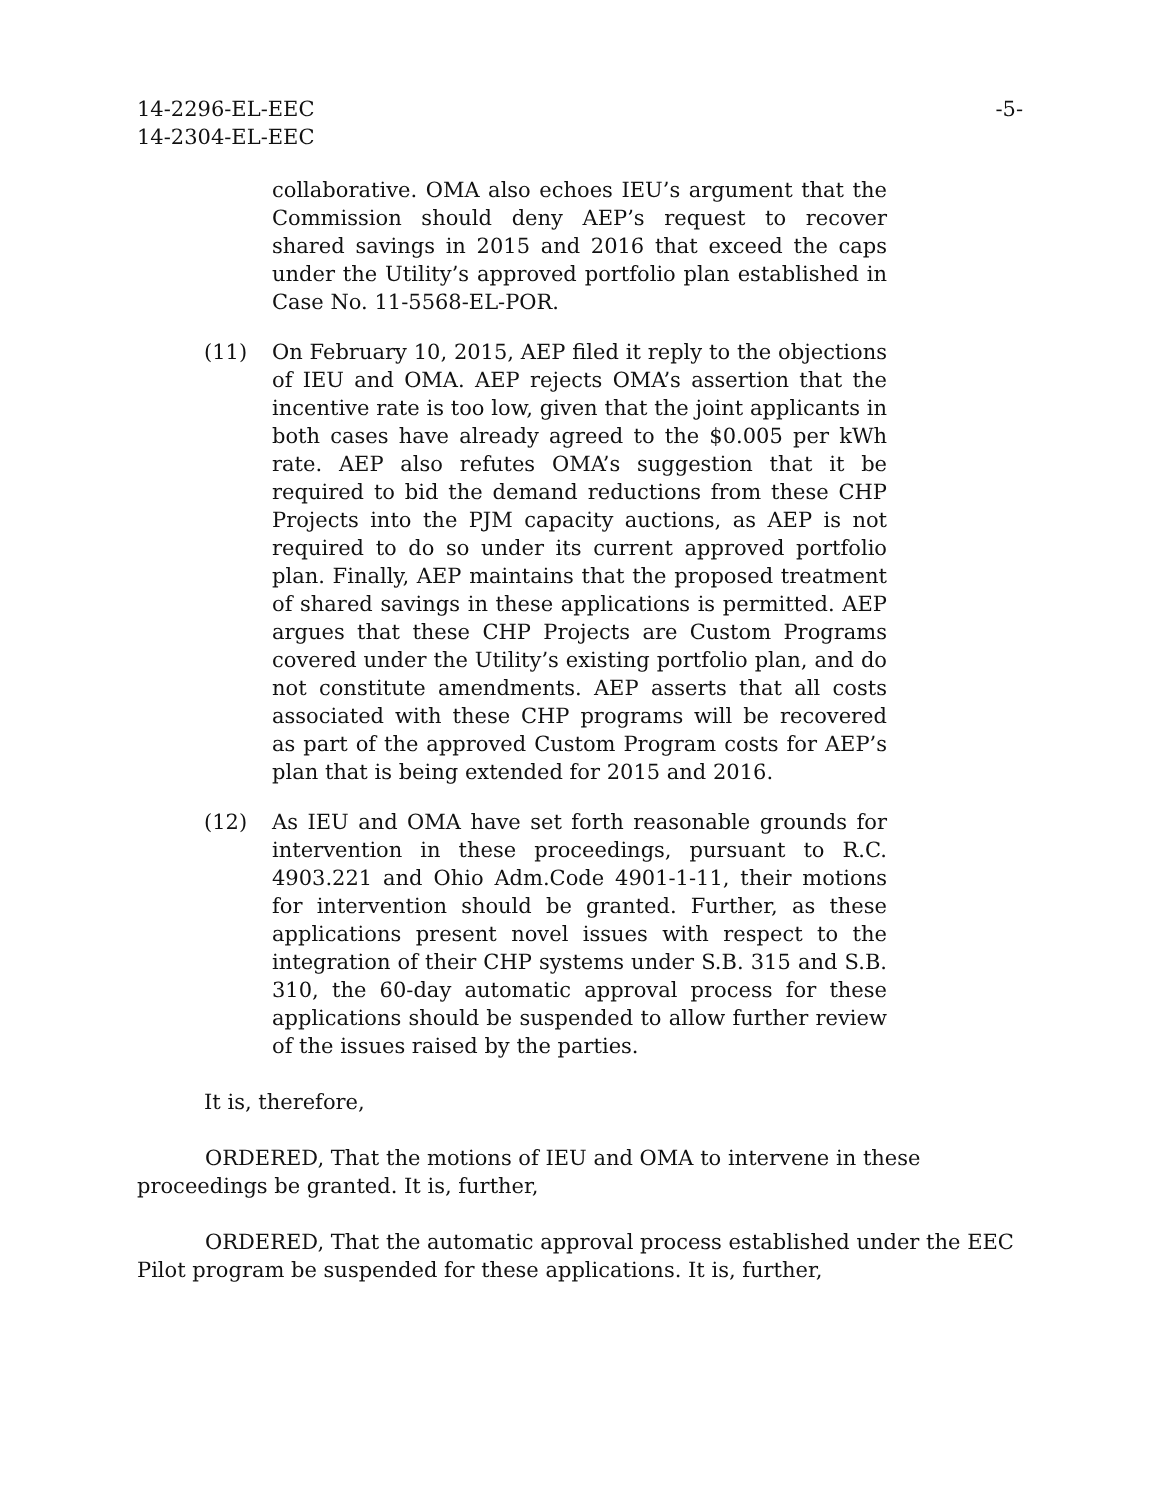14-2296-EL-EEC
14-2304-EL-EEC
-5-
collaborative. OMA also echoes IEU’s argument that the Commission should deny AEP’s request to recover shared savings in 2015 and 2016 that exceed the caps under the Utility’s approved portfolio plan established in Case No. 11-5568-EL-POR.
(11) On February 10, 2015, AEP filed it reply to the objections of IEU and OMA. AEP rejects OMA’s assertion that the incentive rate is too low, given that the joint applicants in both cases have already agreed to the $0.005 per kWh rate. AEP also refutes OMA’s suggestion that it be required to bid the demand reductions from these CHP Projects into the PJM capacity auctions, as AEP is not required to do so under its current approved portfolio plan. Finally, AEP maintains that the proposed treatment of shared savings in these applications is permitted. AEP argues that these CHP Projects are Custom Programs covered under the Utility’s existing portfolio plan, and do not constitute amendments. AEP asserts that all costs associated with these CHP programs will be recovered as part of the approved Custom Program costs for AEP’s plan that is being extended for 2015 and 2016.
(12) As IEU and OMA have set forth reasonable grounds for intervention in these proceedings, pursuant to R.C. 4903.221 and Ohio Adm.Code 4901-1-11, their motions for intervention should be granted. Further, as these applications present novel issues with respect to the integration of their CHP systems under S.B. 315 and S.B. 310, the 60-day automatic approval process for these applications should be suspended to allow further review of the issues raised by the parties.
It is, therefore,
ORDERED, That the motions of IEU and OMA to intervene in these proceedings be granted. It is, further,
ORDERED, That the automatic approval process established under the EEC Pilot program be suspended for these applications. It is, further,